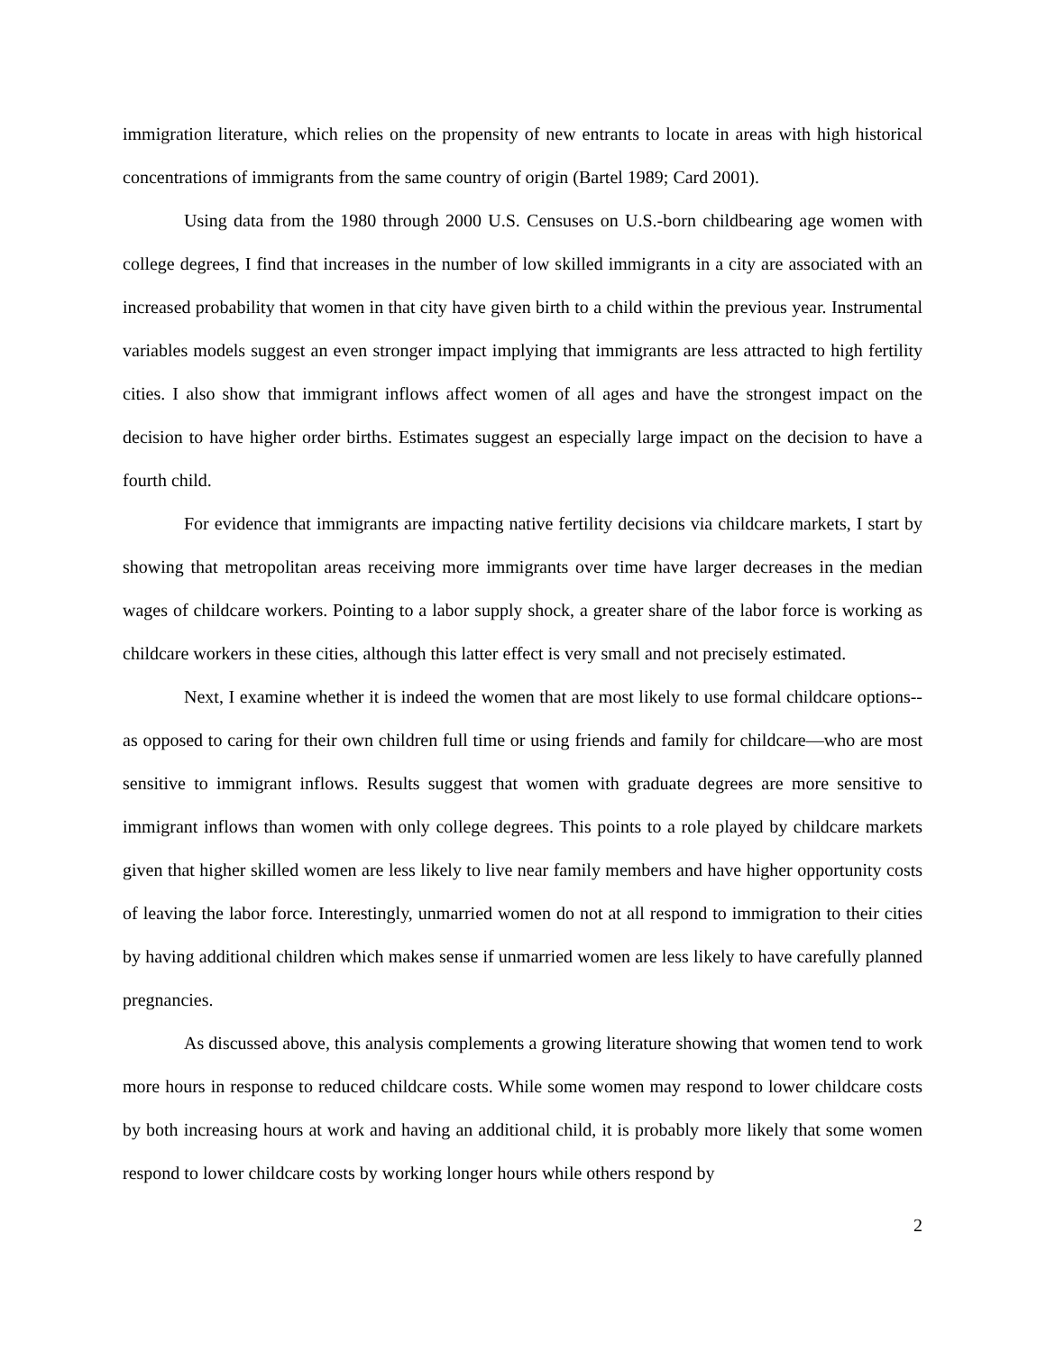immigration literature, which relies on the propensity of new entrants to locate in areas with high historical concentrations of immigrants from the same country of origin (Bartel 1989; Card 2001).
Using data from the 1980 through 2000 U.S. Censuses on U.S.-born childbearing age women with college degrees, I find that increases in the number of low skilled immigrants in a city are associated with an increased probability that women in that city have given birth to a child within the previous year. Instrumental variables models suggest an even stronger impact implying that immigrants are less attracted to high fertility cities. I also show that immigrant inflows affect women of all ages and have the strongest impact on the decision to have higher order births. Estimates suggest an especially large impact on the decision to have a fourth child.
For evidence that immigrants are impacting native fertility decisions via childcare markets, I start by showing that metropolitan areas receiving more immigrants over time have larger decreases in the median wages of childcare workers. Pointing to a labor supply shock, a greater share of the labor force is working as childcare workers in these cities, although this latter effect is very small and not precisely estimated.
Next, I examine whether it is indeed the women that are most likely to use formal childcare options--as opposed to caring for their own children full time or using friends and family for childcare—who are most sensitive to immigrant inflows. Results suggest that women with graduate degrees are more sensitive to immigrant inflows than women with only college degrees. This points to a role played by childcare markets given that higher skilled women are less likely to live near family members and have higher opportunity costs of leaving the labor force. Interestingly, unmarried women do not at all respond to immigration to their cities by having additional children which makes sense if unmarried women are less likely to have carefully planned pregnancies.
As discussed above, this analysis complements a growing literature showing that women tend to work more hours in response to reduced childcare costs. While some women may respond to lower childcare costs by both increasing hours at work and having an additional child, it is probably more likely that some women respond to lower childcare costs by working longer hours while others respond by
2